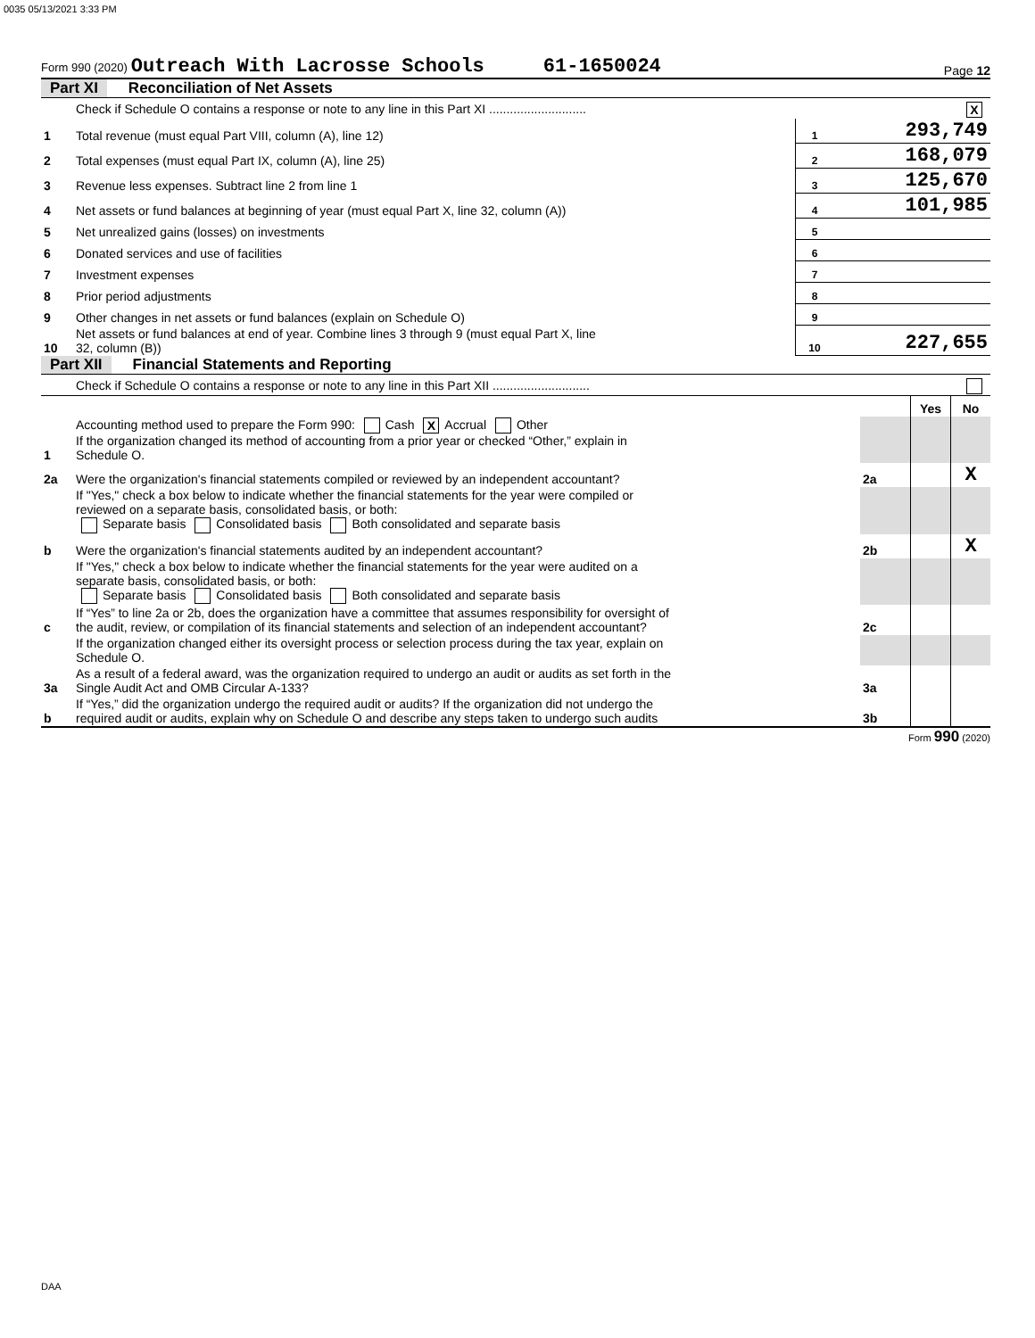0035 05/13/2021 3:33 PM
Form 990 (2020) Outreach With Lacrosse Schools 61-1650024 Page 12
Part XI Reconciliation of Net Assets
| | Check if Schedule O contains a response or note to any line in this Part XI ............................ X | | |
| 1 | Total revenue (must equal Part VIII, column (A), line 12) | 1 | 293,749 |
| 2 | Total expenses (must equal Part IX, column (A), line 25) | 2 | 168,079 |
| 3 | Revenue less expenses. Subtract line 2 from line 1 | 3 | 125,670 |
| 4 | Net assets or fund balances at beginning of year (must equal Part X, line 32, column (A)) | 4 | 101,985 |
| 5 | Net unrealized gains (losses) on investments | 5 | |
| 6 | Donated services and use of facilities | 6 | |
| 7 | Investment expenses | 7 | |
| 8 | Prior period adjustments | 8 | |
| 9 | Other changes in net assets or fund balances (explain on Schedule O) | 9 | |
| 10 | Net assets or fund balances at end of year. Combine lines 3 through 9 (must equal Part X, line 32, column (B)) | 10 | 227,655 |
Part XII Financial Statements and Reporting
| | Check if Schedule O contains a response or note to any line in this Part XII ............................ | | | |
| | | | Yes | No |
| 1 | Accounting method used to prepare the Form 990: Cash X Accrual Other If the organization changed its method of accounting from a prior year or checked “Other,” explain in Schedule O. | | | |
| 2a | Were the organization's financial statements compiled or reviewed by an independent accountant? | 2a | | X |
| | If "Yes," check a box below to indicate whether the financial statements for the year were compiled or reviewed on a separate basis, consolidated basis, or both: Separate basis Consolidated basis Both consolidated and separate basis | | | |
| b | Were the organization's financial statements audited by an independent accountant? | 2b | | X |
| | If "Yes," check a box below to indicate whether the financial statements for the year were audited on a separate basis, consolidated basis, or both: Separate basis Consolidated basis Both consolidated and separate basis | | | |
| c | If “Yes” to line 2a or 2b, does the organization have a committee that assumes responsibility for oversight of the audit, review, or compilation of its financial statements and selection of an independent accountant? | 2c | | |
| | If the organization changed either its oversight process or selection process during the tax year, explain on Schedule O. | | | |
| 3a | As a result of a federal award, was the organization required to undergo an audit or audits as set forth in the Single Audit Act and OMB Circular A-133? | 3a | | |
| b | If “Yes,” did the organization undergo the required audit or audits? If the organization did not undergo the required audit or audits, explain why on Schedule O and describe any steps taken to undergo such audits | 3b | | |
Form 990 (2020)
DAA